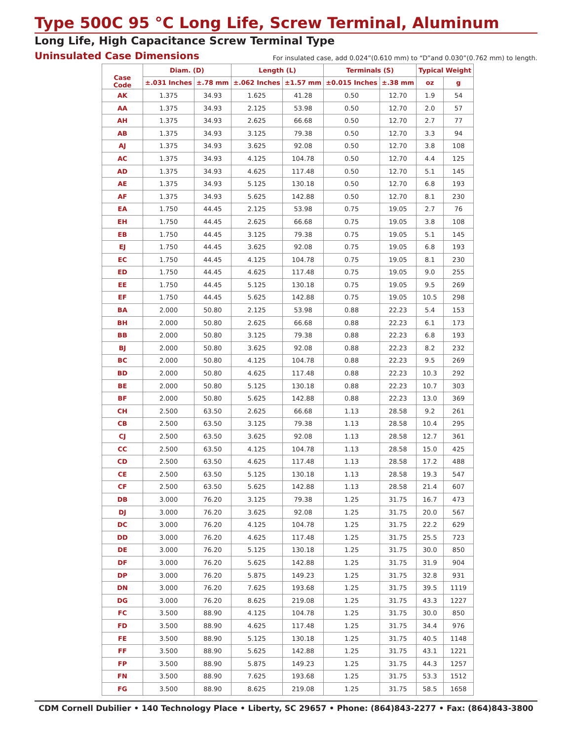Type 500C 95 °C Long Life, Screw Terminal, Aluminum
Long Life, High Capacitance Screw Terminal Type
Uninsulated Case Dimensions
For insulated case, add 0.024”(0.610 mm) to “D”and 0.030”(0.762 mm) to length.
| Case Code | Diam. (D) | | Length (L) | | Terminals (S) | | Typical Weight | |
| --- | --- | --- | --- | --- | --- | --- | --- | --- |
| | ±.031 Inches | ±.78 mm | ±.062 Inches | ±1.57 mm | ±0.015 Inches | ±.38 mm | oz | g |
| AK | 1.375 | 34.93 | 1.625 | 41.28 | 0.50 | 12.70 | 1.9 | 54 |
| AA | 1.375 | 34.93 | 2.125 | 53.98 | 0.50 | 12.70 | 2.0 | 57 |
| AH | 1.375 | 34.93 | 2.625 | 66.68 | 0.50 | 12.70 | 2.7 | 77 |
| AB | 1.375 | 34.93 | 3.125 | 79.38 | 0.50 | 12.70 | 3.3 | 94 |
| AJ | 1.375 | 34.93 | 3.625 | 92.08 | 0.50 | 12.70 | 3.8 | 108 |
| AC | 1.375 | 34.93 | 4.125 | 104.78 | 0.50 | 12.70 | 4.4 | 125 |
| AD | 1.375 | 34.93 | 4.625 | 117.48 | 0.50 | 12.70 | 5.1 | 145 |
| AE | 1.375 | 34.93 | 5.125 | 130.18 | 0.50 | 12.70 | 6.8 | 193 |
| AF | 1.375 | 34.93 | 5.625 | 142.88 | 0.50 | 12.70 | 8.1 | 230 |
| EA | 1.750 | 44.45 | 2.125 | 53.98 | 0.75 | 19.05 | 2.7 | 76 |
| EH | 1.750 | 44.45 | 2.625 | 66.68 | 0.75 | 19.05 | 3.8 | 108 |
| EB | 1.750 | 44.45 | 3.125 | 79.38 | 0.75 | 19.05 | 5.1 | 145 |
| EJ | 1.750 | 44.45 | 3.625 | 92.08 | 0.75 | 19.05 | 6.8 | 193 |
| EC | 1.750 | 44.45 | 4.125 | 104.78 | 0.75 | 19.05 | 8.1 | 230 |
| ED | 1.750 | 44.45 | 4.625 | 117.48 | 0.75 | 19.05 | 9.0 | 255 |
| EE | 1.750 | 44.45 | 5.125 | 130.18 | 0.75 | 19.05 | 9.5 | 269 |
| EF | 1.750 | 44.45 | 5.625 | 142.88 | 0.75 | 19.05 | 10.5 | 298 |
| BA | 2.000 | 50.80 | 2.125 | 53.98 | 0.88 | 22.23 | 5.4 | 153 |
| BH | 2.000 | 50.80 | 2.625 | 66.68 | 0.88 | 22.23 | 6.1 | 173 |
| BB | 2.000 | 50.80 | 3.125 | 79.38 | 0.88 | 22.23 | 6.8 | 193 |
| BJ | 2.000 | 50.80 | 3.625 | 92.08 | 0.88 | 22.23 | 8.2 | 232 |
| BC | 2.000 | 50.80 | 4.125 | 104.78 | 0.88 | 22.23 | 9.5 | 269 |
| BD | 2.000 | 50.80 | 4.625 | 117.48 | 0.88 | 22.23 | 10.3 | 292 |
| BE | 2.000 | 50.80 | 5.125 | 130.18 | 0.88 | 22.23 | 10.7 | 303 |
| BF | 2.000 | 50.80 | 5.625 | 142.88 | 0.88 | 22.23 | 13.0 | 369 |
| CH | 2.500 | 63.50 | 2.625 | 66.68 | 1.13 | 28.58 | 9.2 | 261 |
| CB | 2.500 | 63.50 | 3.125 | 79.38 | 1.13 | 28.58 | 10.4 | 295 |
| CJ | 2.500 | 63.50 | 3.625 | 92.08 | 1.13 | 28.58 | 12.7 | 361 |
| CC | 2.500 | 63.50 | 4.125 | 104.78 | 1.13 | 28.58 | 15.0 | 425 |
| CD | 2.500 | 63.50 | 4.625 | 117.48 | 1.13 | 28.58 | 17.2 | 488 |
| CE | 2.500 | 63.50 | 5.125 | 130.18 | 1.13 | 28.58 | 19.3 | 547 |
| CF | 2.500 | 63.50 | 5.625 | 142.88 | 1.13 | 28.58 | 21.4 | 607 |
| DB | 3.000 | 76.20 | 3.125 | 79.38 | 1.25 | 31.75 | 16.7 | 473 |
| DJ | 3.000 | 76.20 | 3.625 | 92.08 | 1.25 | 31.75 | 20.0 | 567 |
| DC | 3.000 | 76.20 | 4.125 | 104.78 | 1.25 | 31.75 | 22.2 | 629 |
| DD | 3.000 | 76.20 | 4.625 | 117.48 | 1.25 | 31.75 | 25.5 | 723 |
| DE | 3.000 | 76.20 | 5.125 | 130.18 | 1.25 | 31.75 | 30.0 | 850 |
| DF | 3.000 | 76.20 | 5.625 | 142.88 | 1.25 | 31.75 | 31.9 | 904 |
| DP | 3.000 | 76.20 | 5.875 | 149.23 | 1.25 | 31.75 | 32.8 | 931 |
| DN | 3.000 | 76.20 | 7.625 | 193.68 | 1.25 | 31.75 | 39.5 | 1119 |
| DG | 3.000 | 76.20 | 8.625 | 219.08 | 1.25 | 31.75 | 43.3 | 1227 |
| FC | 3.500 | 88.90 | 4.125 | 104.78 | 1.25 | 31.75 | 30.0 | 850 |
| FD | 3.500 | 88.90 | 4.625 | 117.48 | 1.25 | 31.75 | 34.4 | 976 |
| FE | 3.500 | 88.90 | 5.125 | 130.18 | 1.25 | 31.75 | 40.5 | 1148 |
| FF | 3.500 | 88.90 | 5.625 | 142.88 | 1.25 | 31.75 | 43.1 | 1221 |
| FP | 3.500 | 88.90 | 5.875 | 149.23 | 1.25 | 31.75 | 44.3 | 1257 |
| FN | 3.500 | 88.90 | 7.625 | 193.68 | 1.25 | 31.75 | 53.3 | 1512 |
| FG | 3.500 | 88.90 | 8.625 | 219.08 | 1.25 | 31.75 | 58.5 | 1658 |
CDM Cornell Dubilier • 140 Technology Place • Liberty, SC 29657 • Phone: (864)843-2277 • Fax: (864)843-3800